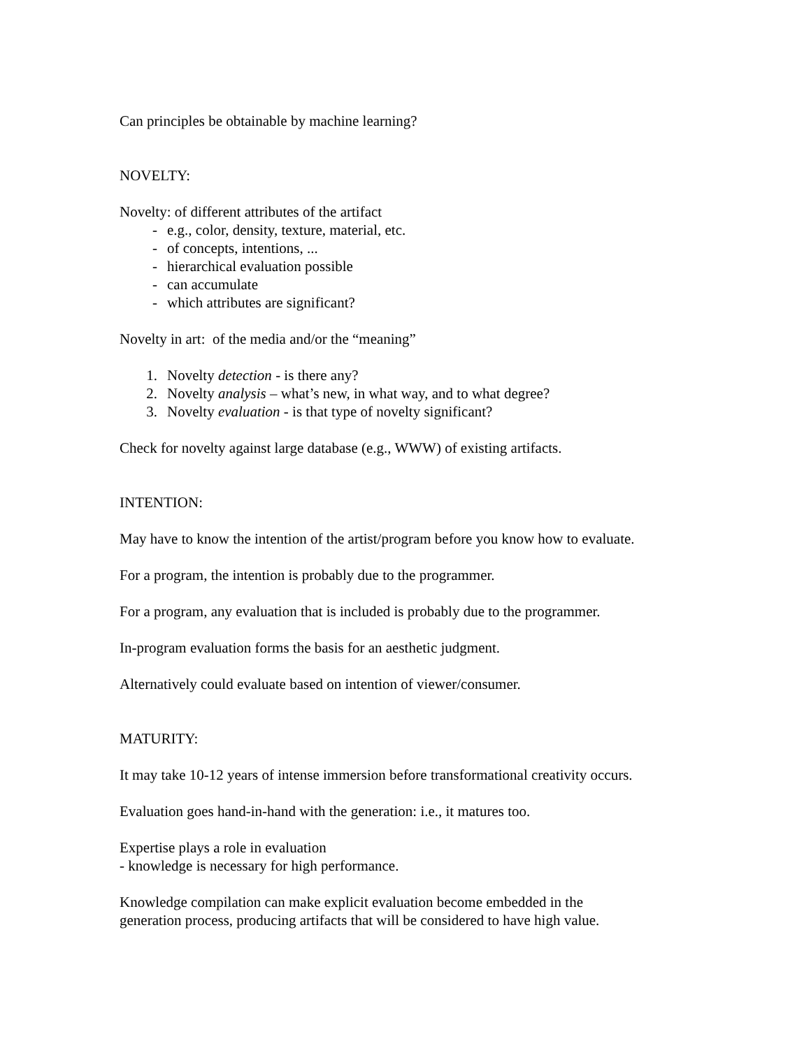Can principles be obtainable by machine learning?
NOVELTY:
Novelty: of different attributes of the artifact
- e.g., color, density, texture, material, etc.
- of concepts, intentions, ...
- hierarchical evaluation possible
- can accumulate
- which attributes are significant?
Novelty in art: of the media and/or the “meaning”
1. Novelty detection - is there any?
2. Novelty analysis – what’s new, in what way, and to what degree?
3. Novelty evaluation - is that type of novelty significant?
Check for novelty against large database (e.g., WWW) of existing artifacts.
INTENTION:
May have to know the intention of the artist/program before you know how to evaluate.
For a program, the intention is probably due to the programmer.
For a program, any evaluation that is included is probably due to the programmer.
In-program evaluation forms the basis for an aesthetic judgment.
Alternatively could evaluate based on intention of viewer/consumer.
MATURITY:
It may take 10-12 years of intense immersion before transformational creativity occurs.
Evaluation goes hand-in-hand with the generation: i.e., it matures too.
Expertise plays a role in evaluation
- knowledge is necessary for high performance.
Knowledge compilation can make explicit evaluation become embedded in the
generation process, producing artifacts that will be considered to have high value.